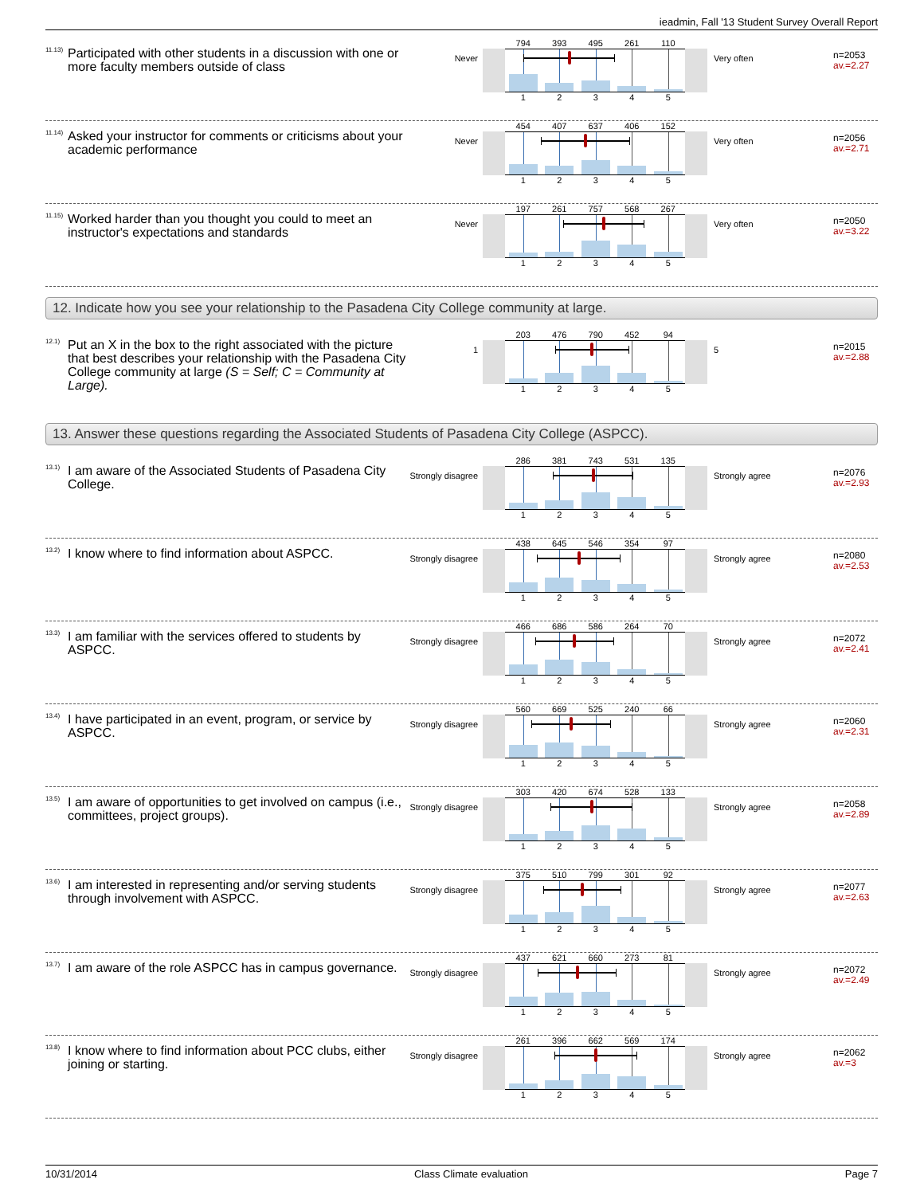ieadmin, Fall '13 Student Survey Overall Report
<sup>11.13)</sup> Participated with other students in a discussion with one or more faculty members outside of class
Never
794 393 495 261 110
12345
Very often
n=2053
av.=2.27
<sup>11.14)</sup> Asked your instructor for comments or criticisms about your academic performance
Never
454 407 637 406 152
12345
Very often
n=2056
av.=2.71
<sup>11.15)</sup> Worked harder than you thought you could to meet an instructor's expectations and standards
Never
197 261 757 568 267
12345
Very often
n=2050
av.=3.22
12. Indicate how you see your relationship to the Pasadena City College community at large.
<sup>12.1)</sup> Put an X in the box to the right associated with the picture that best describes your relationship with the Pasadena City College community at large (S = Self; C = Community at Large).
1
203 476 790 452 94
12345
5
n=2015
av.=2.88
13. Answer these questions regarding the Associated Students of Pasadena City College (ASPCC).
<sup>13.1)</sup> I am aware of the Associated Students of Pasadena City College.
Strongly disagree
286 381 743 531 135
12345
Strongly agree
n=2076
av.=2.93
<sup>13.2)</sup> I know where to find information about ASPCC.
Strongly disagree
438 645 546 354 97
12345
Strongly agree
n=2080
av.=2.53
<sup>13.3)</sup> I am familiar with the services offered to students by ASPCC.
Strongly disagree
466 686 586 264 70
12345
Strongly agree
n=2072
av.=2.41
<sup>13.4)</sup> I have participated in an event, program, or service by ASPCC.
Strongly disagree
560 669 525 240 66
12345
Strongly agree
n=2060
av.=2.31
<sup>13.5)</sup> I am aware of opportunities to get involved on campus (i.e., committees, project groups).
Strongly disagree
303 420 674 528 133
12345
Strongly agree
n=2058
av.=2.89
<sup>13.6)</sup> I am interested in representing and/or serving students through involvement with ASPCC.
Strongly disagree
375 510 799 301 92
12345
Strongly agree
n=2077
av.=2.63
<sup>13.7)</sup> I am aware of the role ASPCC has in campus governance.
Strongly disagree
437 621 660 273 81
12345
Strongly agree
n=2072
av.=2.49
<sup>13.8)</sup> I know where to find information about PCC clubs, either joining or starting.
Strongly disagree
261 396 662 569 174
12345
Strongly agree
n=2062
av.=3
10/31/2014 Class Climate evaluation Page 7